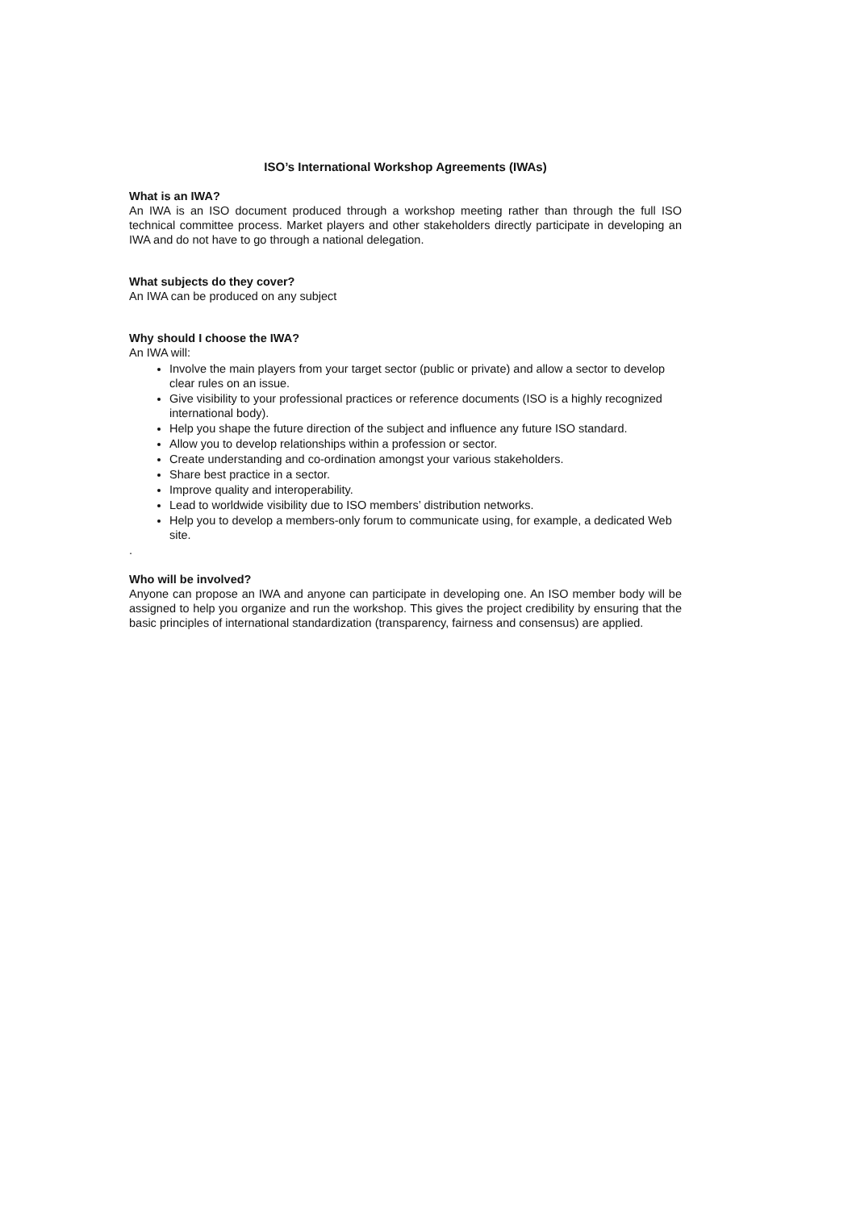ISO’s International Workshop Agreements (IWAs)
What is an IWA?
An IWA is an ISO document produced through a workshop meeting rather than through the full ISO technical committee process. Market players and other stakeholders directly participate in developing an IWA and do not have to go through a national delegation.
What subjects do they cover?
An IWA can be produced on any subject
Why should I choose the IWA?
An IWA will:
Involve the main players from your target sector (public or private) and allow a sector to develop clear rules on an issue.
Give visibility to your professional practices or reference documents (ISO is a highly recognized international body).
Help you shape the future direction of the subject and influence any future ISO standard.
Allow you to develop relationships within a profession or sector.
Create understanding and co-ordination amongst your various stakeholders.
Share best practice in a sector.
Improve quality and interoperability.
Lead to worldwide visibility due to ISO members’ distribution networks.
Help you to develop a members-only forum to communicate using, for example, a dedicated Web site.
.
Who will be involved?
Anyone can propose an IWA and anyone can participate in developing one. An ISO member body will be assigned to help you organize and run the workshop. This gives the project credibility by ensuring that the basic principles of international standardization (transparency, fairness and consensus) are applied.